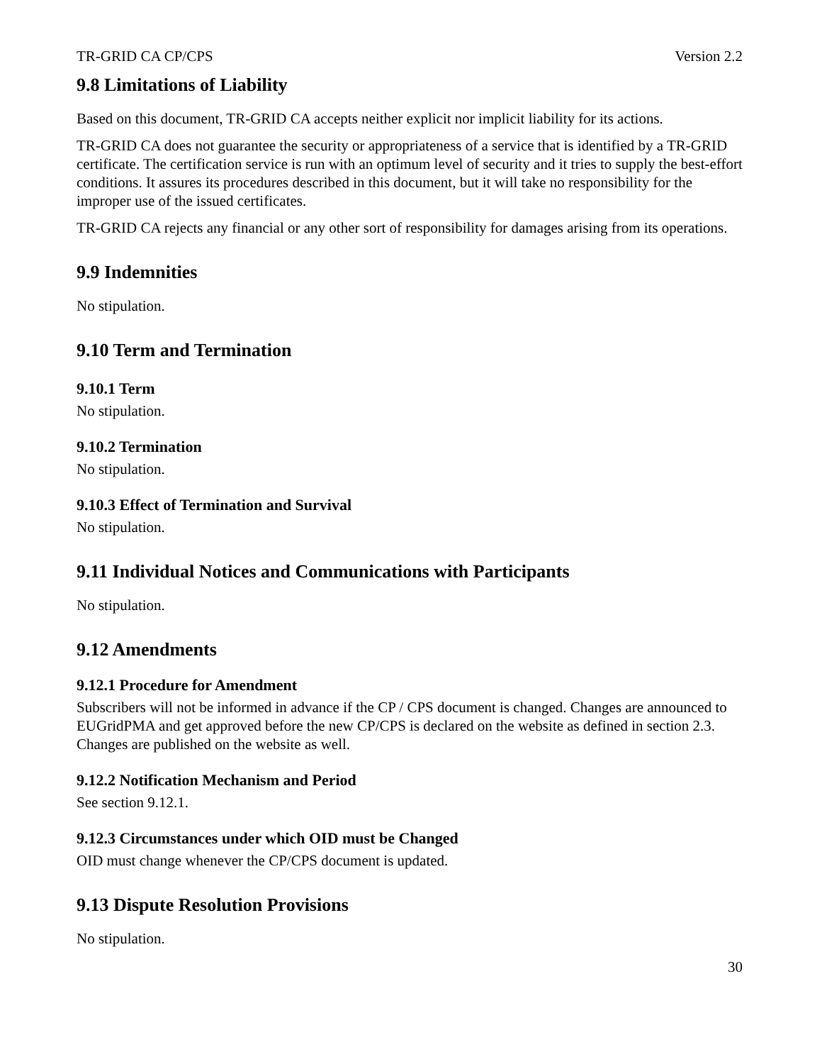TR-GRID CA CP/CPS Version 2.2
9.8 Limitations of Liability
Based on this document, TR-GRID CA accepts neither explicit nor implicit liability for its actions.
TR-GRID CA does not guarantee the security or appropriateness of a service that is identified by a TR-GRID certificate. The certification service is run with an optimum level of security and it tries to supply the best-effort conditions. It assures its procedures described in this document, but it will take no responsibility for the improper use of the issued certificates.
TR-GRID CA rejects any financial or any other sort of responsibility for damages arising from its operations.
9.9 Indemnities
No stipulation.
9.10 Term and Termination
9.10.1 Term
No stipulation.
9.10.2 Termination
No stipulation.
9.10.3 Effect of Termination and Survival
No stipulation.
9.11 Individual Notices and Communications with Participants
No stipulation.
9.12 Amendments
9.12.1 Procedure for Amendment
Subscribers will not be informed in advance if the CP / CPS document is changed. Changes are announced to EUGridPMA and get approved before the new CP/CPS is declared on the website as defined in section 2.3. Changes are published on the website as well.
9.12.2 Notification Mechanism and Period
See section 9.12.1.
9.12.3 Circumstances under which OID must be Changed
OID must change whenever the CP/CPS document is updated.
9.13 Dispute Resolution Provisions
No stipulation.
30